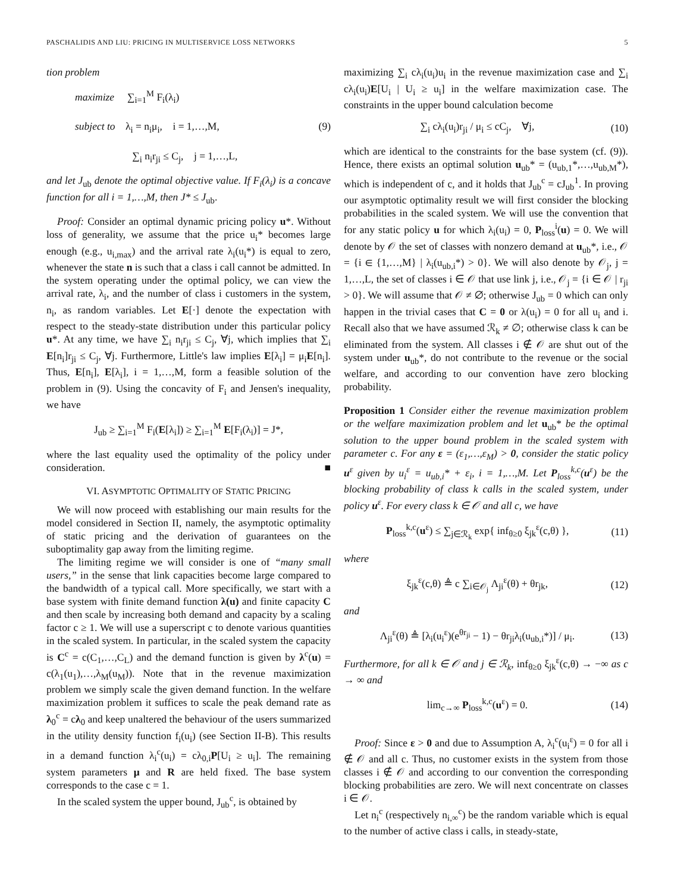PASCHALIDIS AND LIU: PRICING IN MULTISERVICE LOSS NETWORKS 5
tion problem
maximize ∑<sub>i=1</sub><sup>M</sup> F<sub>i</sub>(λ<sub>i</sub>)
subject to λ<sub>i</sub> = n<sub>i</sub>μ<sub>i</sub>, i = 1,…,M,
∑<sub>i</sub> n<sub>i</sub>r<sub>ji</sub> ≤ C<sub>j</sub>, j = 1,…,L,
(9)
and let J<sub>ub</sub> denote the optimal objective value. If F<sub>i</sub>(λ<sub>i</sub>) is a concave function for all i = 1,…,M, then J* ≤ J<sub>ub</sub>.
Proof: Consider an optimal dynamic pricing policy u*. Without loss of generality, we assume that the price u<sub>i</sub>* becomes large enough (e.g., u<sub>i,max</sub>) and the arrival rate λ<sub>i</sub>(u<sub>i</sub>*) is equal to zero, whenever the state n is such that a class i call cannot be admitted. In the system operating under the optimal policy, we can view the arrival rate, λ<sub>i</sub>, and the number of class i customers in the system, n<sub>i</sub>, as random variables. Let E[·] denote the expectation with respect to the steady-state distribution under this particular policy u*. At any time, we have ∑<sub>i</sub> n<sub>i</sub>r<sub>ji</sub> ≤ C<sub>j</sub>, ∀j, which implies that ∑<sub>i</sub> E[n<sub>i</sub>]r<sub>ji</sub> ≤ C<sub>j</sub>, ∀j. Furthermore, Little's law implies E[λ<sub>i</sub>] = μ<sub>i</sub>E[n<sub>i</sub>]. Thus, E[n<sub>i</sub>], E[λ<sub>i</sub>], i = 1,…,M, form a feasible solution of the problem in (9). Using the concavity of F<sub>i</sub> and Jensen's inequality, we have
J<sub>ub</sub> ≥ ∑<sub>i=1</sub><sup>M</sup> F<sub>i</sub>(E[λ<sub>i</sub>]) ≥ ∑<sub>i=1</sub><sup>M</sup> E[F<sub>i</sub>(λ<sub>i</sub>)] = J*,
where the last equality used the optimality of the policy under consideration. ■
VI. ASYMPTOTIC OPTIMALITY OF STATIC PRICING
We will now proceed with establishing our main results for the model considered in Section II, namely, the asymptotic optimality of static pricing and the derivation of guarantees on the suboptimality gap away from the limiting regime.
The limiting regime we will consider is one of “many small users,” in the sense that link capacities become large compared to the bandwidth of a typical call. More specifically, we start with a base system with finite demand function λ(u) and finite capacity C and then scale by increasing both demand and capacity by a scaling factor c ≥ 1. We will use a superscript c to denote various quantities in the scaled system. In particular, in the scaled system the capacity is C<sup>c</sup> = c(C<sub>1</sub>,…,C<sub>L</sub>) and the demand function is given by λ<sup>c</sup>(u) = c(λ<sub>1</sub>(u<sub>1</sub>),…,λ<sub>M</sub>(u<sub>M</sub>)). Note that in the revenue maximization problem we simply scale the given demand function. In the welfare maximization problem it suffices to scale the peak demand rate as λ<sub>0</sub><sup>c</sup> = cλ<sub>0</sub> and keep unaltered the behaviour of the users summarized in the utility density function f<sub>i</sub>(u<sub>i</sub>) (see Section II-B). This results in a demand function λ<sub>i</sub><sup>c</sup>(u<sub>i</sub>) = cλ<sub>0,i</sub>P[U<sub>i</sub> ≥ u<sub>i</sub>]. The remaining system parameters μ and R are held fixed. The base system corresponds to the case c = 1.
In the scaled system the upper bound, J<sub>ub</sub><sup>c</sup>, is obtained by
maximizing ∑<sub>i</sub> cλ<sub>i</sub>(u<sub>i</sub>)u<sub>i</sub> in the revenue maximization case and ∑<sub>i</sub> cλ<sub>i</sub>(u<sub>i</sub>)E[U<sub>i</sub> | U<sub>i</sub> ≥ u<sub>i</sub>] in the welfare maximization case. The constraints in the upper bound calculation become
∑<sub>i</sub> cλ<sub>i</sub>(u<sub>i</sub>)r<sub>ji</sub> / μ<sub>i</sub> ≤ cC<sub>j</sub>, ∀j,
(10)
which are identical to the constraints for the base system (cf. (9)). Hence, there exists an optimal solution u<sub>ub</sub>* = (u<sub>ub,1</sub>*,…,u<sub>ub,M</sub>*), which is independent of c, and it holds that J<sub>ub</sub><sup>c</sup> = cJ<sub>ub</sub><sup>1</sup>. In proving our asymptotic optimality result we will first consider the blocking probabilities in the scaled system. We will use the convention that for any static policy u for which λ<sub>i</sub>(u<sub>i</sub>) = 0, P<sub>loss</sub><sup>i</sup>(u) = 0. We will denote by 𝒪 the set of classes with nonzero demand at u<sub>ub</sub>*, i.e., 𝒪 = {i ∈ {1,…,M} | λ<sub>i</sub>(u<sub>ub,i</sub>*) > 0}. We will also denote by 𝒪<sub>j</sub>, j = 1,…,L, the set of classes i ∈ 𝒪 that use link j, i.e., 𝒪<sub>j</sub> = {i ∈ 𝒪 | r<sub>ji</sub> > 0}. We will assume that 𝒪 ≠ ∅; otherwise J<sub>ub</sub> = 0 which can only happen in the trivial cases that C = 0 or λ(u<sub>i</sub>) = 0 for all u<sub>i</sub> and i. Recall also that we have assumed ℛ<sub>k</sub> ≠ ∅; otherwise class k can be eliminated from the system. All classes i ∉ 𝒪 are shut out of the system under u<sub>ub</sub>*, do not contribute to the revenue or the social welfare, and according to our convention have zero blocking probability.
Proposition 1 Consider either the revenue maximization problem or the welfare maximization problem and let u<sub>ub</sub>* be the optimal solution to the upper bound problem in the scaled system with parameter c. For any ε = (ε<sub>1</sub>,…,ε<sub>M</sub>) > 0, consider the static policy u<sup>ε</sup> given by u<sub>i</sub><sup>ε</sup> = u<sub>ub,i</sub>* + ε<sub>i</sub>, i = 1,…,M. Let P<sub>loss</sub><sup>k,c</sup>(u<sup>ε</sup>) be the blocking probability of class k calls in the scaled system, under policy u<sup>ε</sup>. For every class k ∈ 𝒪 and all c, we have
P<sub>loss</sub><sup>k,c</sup>(u<sup>ε</sup>) ≤ ∑<sub>j∈ℛ<sub>k</sub></sub> exp{ inf<sub>θ≥0</sub> ξ<sub>jk</sub><sup>ε</sup>(c,θ) },
(11)
where
ξ<sub>jk</sub><sup>ε</sup>(c,θ) ≜ c ∑<sub>i∈𝒪<sub>j</sub></sub> Λ<sub>ji</sub><sup>ε</sup>(θ) + θr<sub>jk</sub>,
(12)
and
Λ<sub>ji</sub><sup>ε</sup>(θ) ≜ [λ<sub>i</sub>(u<sub>i</sub><sup>ε</sup>)(e<sup>θr<sub>ji</sub></sup> − 1) − θr<sub>ji</sub>λ<sub>i</sub>(u<sub>ub,i</sub>*)] / μ<sub>i</sub>.
(13)
Furthermore, for all k ∈ 𝒪 and j ∈ ℛ<sub>k</sub>, inf<sub>θ≥0</sub> ξ<sub>jk</sub><sup>ε</sup>(c,θ) → −∞ as c → ∞ and
lim<sub>c→∞</sub> P<sub>loss</sub><sup>k,c</sup>(u<sup>ε</sup>) = 0. (14)
Proof: Since ε > 0 and due to Assumption A, λ<sub>i</sub><sup>c</sup>(u<sub>i</sub><sup>ε</sup>) = 0 for all i ∉ 𝒪 and all c. Thus, no customer exists in the system from those classes i ∉ 𝒪 and according to our convention the corresponding blocking probabilities are zero. We will next concentrate on classes i ∈ 𝒪.
Let n<sub>i</sub><sup>c</sup> (respectively n<sub>i,∞</sub><sup>c</sup>) be the random variable which is equal to the number of active class i calls, in steady-state,